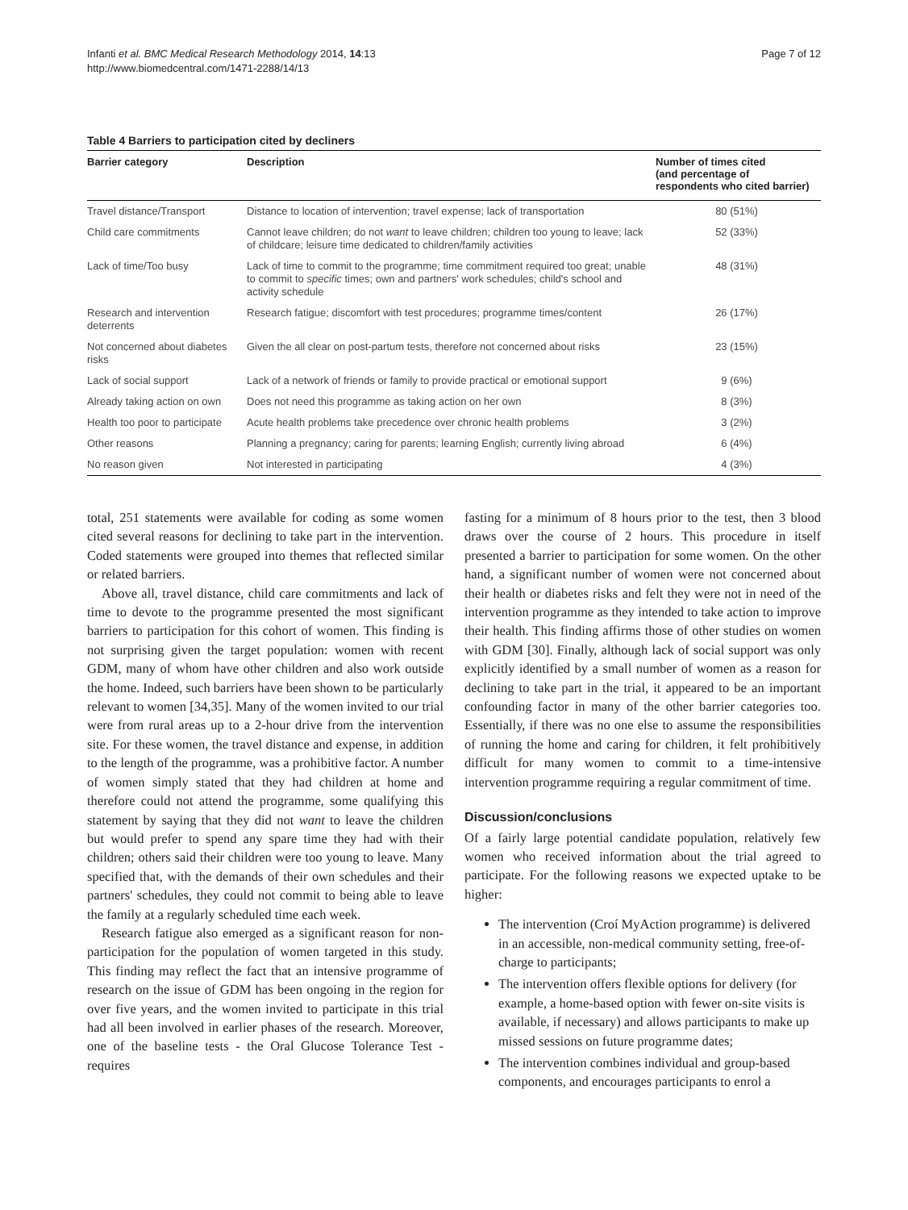Infanti et al. BMC Medical Research Methodology 2014, 14:13
http://www.biomedcentral.com/1471-2288/14/13
Page 7 of 12
Table 4 Barriers to participation cited by decliners
| Barrier category | Description | Number of times cited (and percentage of respondents who cited barrier) |
| --- | --- | --- |
| Travel distance/Transport | Distance to location of intervention; travel expense; lack of transportation | 80 (51%) |
| Child care commitments | Cannot leave children; do not want to leave children; children too young to leave; lack of childcare; leisure time dedicated to children/family activities | 52 (33%) |
| Lack of time/Too busy | Lack of time to commit to the programme; time commitment required too great; unable to commit to specific times; own and partners' work schedules; child's school and activity schedule | 48 (31%) |
| Research and intervention deterrents | Research fatigue; discomfort with test procedures; programme times/content | 26 (17%) |
| Not concerned about diabetes risks | Given the all clear on post-partum tests, therefore not concerned about risks | 23 (15%) |
| Lack of social support | Lack of a network of friends or family to provide practical or emotional support | 9 (6%) |
| Already taking action on own | Does not need this programme as taking action on her own | 8 (3%) |
| Health too poor to participate | Acute health problems take precedence over chronic health problems | 3 (2%) |
| Other reasons | Planning a pregnancy; caring for parents; learning English; currently living abroad | 6 (4%) |
| No reason given | Not interested in participating | 4 (3%) |
total, 251 statements were available for coding as some women cited several reasons for declining to take part in the intervention. Coded statements were grouped into themes that reflected similar or related barriers.
Above all, travel distance, child care commitments and lack of time to devote to the programme presented the most significant barriers to participation for this cohort of women. This finding is not surprising given the target population: women with recent GDM, many of whom have other children and also work outside the home. Indeed, such barriers have been shown to be particularly relevant to women [34,35]. Many of the women invited to our trial were from rural areas up to a 2-hour drive from the intervention site. For these women, the travel distance and expense, in addition to the length of the programme, was a prohibitive factor. A number of women simply stated that they had children at home and therefore could not attend the programme, some qualifying this statement by saying that they did not want to leave the children but would prefer to spend any spare time they had with their children; others said their children were too young to leave. Many specified that, with the demands of their own schedules and their partners' schedules, they could not commit to being able to leave the family at a regularly scheduled time each week.
Research fatigue also emerged as a significant reason for non-participation for the population of women targeted in this study. This finding may reflect the fact that an intensive programme of research on the issue of GDM has been ongoing in the region for over five years, and the women invited to participate in this trial had all been involved in earlier phases of the research. Moreover, one of the baseline tests - the Oral Glucose Tolerance Test - requires
fasting for a minimum of 8 hours prior to the test, then 3 blood draws over the course of 2 hours. This procedure in itself presented a barrier to participation for some women. On the other hand, a significant number of women were not concerned about their health or diabetes risks and felt they were not in need of the intervention programme as they intended to take action to improve their health. This finding affirms those of other studies on women with GDM [30]. Finally, although lack of social support was only explicitly identified by a small number of women as a reason for declining to take part in the trial, it appeared to be an important confounding factor in many of the other barrier categories too. Essentially, if there was no one else to assume the responsibilities of running the home and caring for children, it felt prohibitively difficult for many women to commit to a time-intensive intervention programme requiring a regular commitment of time.
Discussion/conclusions
Of a fairly large potential candidate population, relatively few women who received information about the trial agreed to participate. For the following reasons we expected uptake to be higher:
The intervention (Croí MyAction programme) is delivered in an accessible, non-medical community setting, free-of-charge to participants;
The intervention offers flexible options for delivery (for example, a home-based option with fewer on-site visits is available, if necessary) and allows participants to make up missed sessions on future programme dates;
The intervention combines individual and group-based components, and encourages participants to enrol a